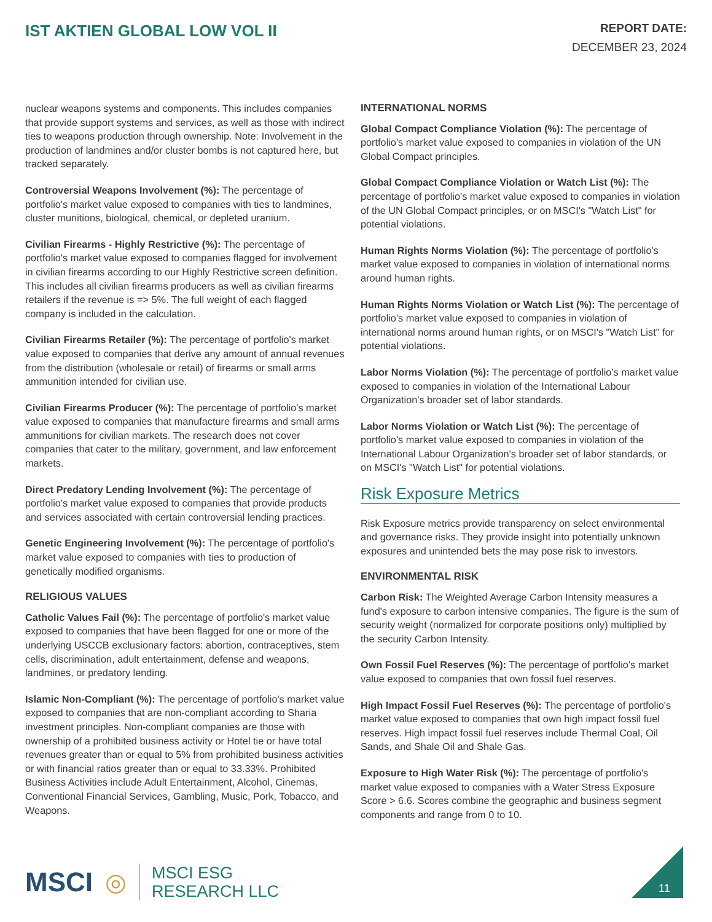IST AKTIEN GLOBAL LOW VOL II
REPORT DATE:
DECEMBER 23, 2024
nuclear weapons systems and components. This includes companies that provide support systems and services, as well as those with indirect ties to weapons production through ownership. Note: Involvement in the production of landmines and/or cluster bombs is not captured here, but tracked separately.
Controversial Weapons Involvement (%): The percentage of portfolio's market value exposed to companies with ties to landmines, cluster munitions, biological, chemical, or depleted uranium.
Civilian Firearms - Highly Restrictive (%): The percentage of portfolio's market value exposed to companies flagged for involvement in civilian firearms according to our Highly Restrictive screen definition. This includes all civilian firearms producers as well as civilian firearms retailers if the revenue is => 5%. The full weight of each flagged company is included in the calculation.
Civilian Firearms Retailer (%): The percentage of portfolio's market value exposed to companies that derive any amount of annual revenues from the distribution (wholesale or retail) of firearms or small arms ammunition intended for civilian use.
Civilian Firearms Producer (%): The percentage of portfolio's market value exposed to companies that manufacture firearms and small arms ammunitions for civilian markets. The research does not cover companies that cater to the military, government, and law enforcement markets.
Direct Predatory Lending Involvement (%): The percentage of portfolio's market value exposed to companies that provide products and services associated with certain controversial lending practices.
Genetic Engineering Involvement (%): The percentage of portfolio's market value exposed to companies with ties to production of genetically modified organisms.
RELIGIOUS VALUES
Catholic Values Fail (%): The percentage of portfolio's market value exposed to companies that have been flagged for one or more of the underlying USCCB exclusionary factors: abortion, contraceptives, stem cells, discrimination, adult entertainment, defense and weapons, landmines, or predatory lending.
Islamic Non-Compliant (%): The percentage of portfolio's market value exposed to companies that are non-compliant according to Sharia investment principles. Non-compliant companies are those with ownership of a prohibited business activity or Hotel tie or have total revenues greater than or equal to 5% from prohibited business activities or with financial ratios greater than or equal to 33.33%. Prohibited Business Activities include Adult Entertainment, Alcohol, Cinemas, Conventional Financial Services, Gambling, Music, Pork, Tobacco, and Weapons.
INTERNATIONAL NORMS
Global Compact Compliance Violation (%): The percentage of portfolio's market value exposed to companies in violation of the UN Global Compact principles.
Global Compact Compliance Violation or Watch List (%): The percentage of portfolio's market value exposed to companies in violation of the UN Global Compact principles, or on MSCI's "Watch List" for potential violations.
Human Rights Norms Violation (%): The percentage of portfolio's market value exposed to companies in violation of international norms around human rights.
Human Rights Norms Violation or Watch List (%): The percentage of portfolio's market value exposed to companies in violation of international norms around human rights, or on MSCI's "Watch List" for potential violations.
Labor Norms Violation (%): The percentage of portfolio's market value exposed to companies in violation of the International Labour Organization's broader set of labor standards.
Labor Norms Violation or Watch List (%): The percentage of portfolio's market value exposed to companies in violation of the International Labour Organization's broader set of labor standards, or on MSCI's "Watch List" for potential violations.
Risk Exposure Metrics
Risk Exposure metrics provide transparency on select environmental and governance risks. They provide insight into potentially unknown exposures and unintended bets the may pose risk to investors.
ENVIRONMENTAL RISK
Carbon Risk: The Weighted Average Carbon Intensity measures a fund's exposure to carbon intensive companies. The figure is the sum of security weight (normalized for corporate positions only) multiplied by the security Carbon Intensity.
Own Fossil Fuel Reserves (%): The percentage of portfolio's market value exposed to companies that own fossil fuel reserves.
High Impact Fossil Fuel Reserves (%): The percentage of portfolio's market value exposed to companies that own high impact fossil fuel reserves. High impact fossil fuel reserves include Thermal Coal, Oil Sands, and Shale Oil and Shale Gas.
Exposure to High Water Risk (%): The percentage of portfolio's market value exposed to companies with a Water Stress Exposure Score > 6.6. Scores combine the geographic and business segment components and range from 0 to 10.
MSCI ◎
MSCI ESG
RESEARCH LLC
11